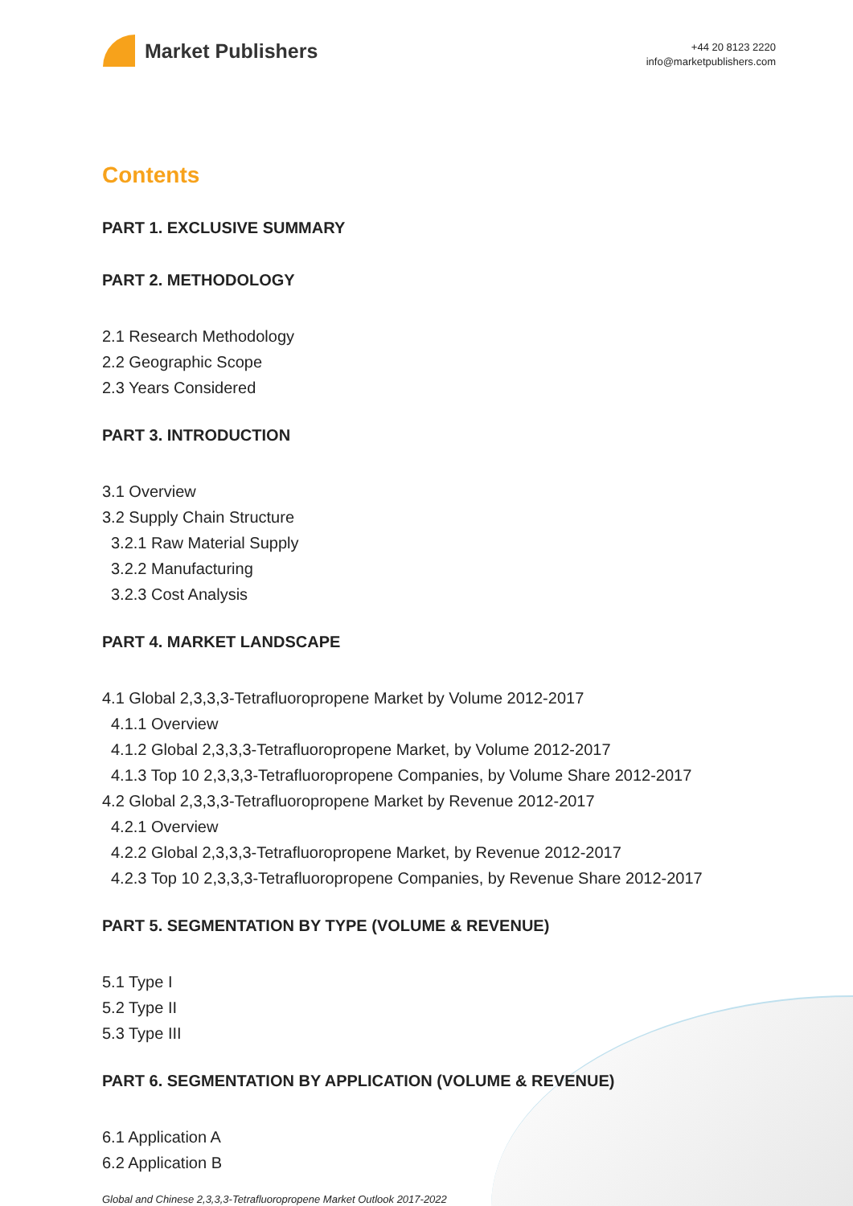Market Publishers
+44 20 8123 2220
info@marketpublishers.com
Contents
PART 1. EXCLUSIVE SUMMARY
PART 2. METHODOLOGY
2.1 Research Methodology
2.2 Geographic Scope
2.3 Years Considered
PART 3. INTRODUCTION
3.1 Overview
3.2 Supply Chain Structure
3.2.1 Raw Material Supply
3.2.2 Manufacturing
3.2.3 Cost Analysis
PART 4. MARKET LANDSCAPE
4.1 Global 2,3,3,3-Tetrafluoropropene Market by Volume 2012-2017
4.1.1 Overview
4.1.2 Global 2,3,3,3-Tetrafluoropropene Market, by Volume 2012-2017
4.1.3 Top 10 2,3,3,3-Tetrafluoropropene Companies, by Volume Share 2012-2017
4.2 Global 2,3,3,3-Tetrafluoropropene Market by Revenue 2012-2017
4.2.1 Overview
4.2.2 Global 2,3,3,3-Tetrafluoropropene Market, by Revenue 2012-2017
4.2.3 Top 10 2,3,3,3-Tetrafluoropropene Companies, by Revenue Share 2012-2017
PART 5. SEGMENTATION BY TYPE (VOLUME & REVENUE)
5.1 Type I
5.2 Type II
5.3 Type III
PART 6. SEGMENTATION BY APPLICATION (VOLUME & REVENUE)
6.1 Application A
6.2 Application B
Global and Chinese 2,3,3,3-Tetrafluoropropene Market Outlook 2017-2022